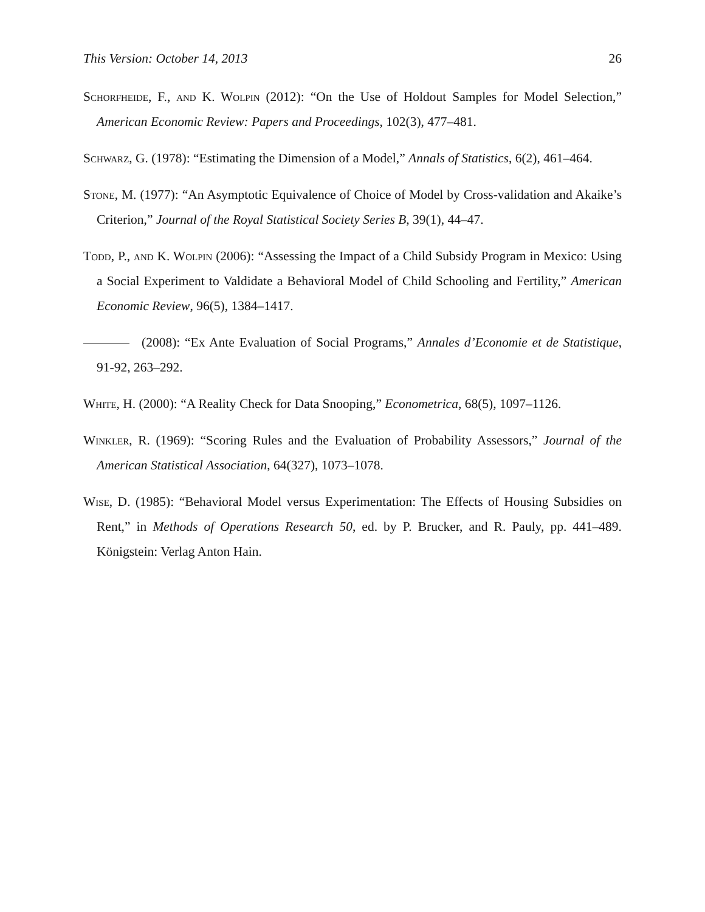This Version: October 14, 2013 26
Schorfheide, F., and K. Wolpin (2012): “On the Use of Holdout Samples for Model Selection,” American Economic Review: Papers and Proceedings, 102(3), 477–481.
Schwarz, G. (1978): “Estimating the Dimension of a Model,” Annals of Statistics, 6(2), 461–464.
Stone, M. (1977): “An Asymptotic Equivalence of Choice of Model by Cross-validation and Akaike’s Criterion,” Journal of the Royal Statistical Society Series B, 39(1), 44–47.
Todd, P., and K. Wolpin (2006): “Assessing the Impact of a Child Subsidy Program in Mexico: Using a Social Experiment to Valdidate a Behavioral Model of Child Schooling and Fertility,” American Economic Review, 96(5), 1384–1417.
(2008): “Ex Ante Evaluation of Social Programs,” Annales d’Economie et de Statistique, 91-92, 263–292.
White, H. (2000): “A Reality Check for Data Snooping,” Econometrica, 68(5), 1097–1126.
Winkler, R. (1969): “Scoring Rules and the Evaluation of Probability Assessors,” Journal of the American Statistical Association, 64(327), 1073–1078.
Wise, D. (1985): “Behavioral Model versus Experimentation: The Effects of Housing Subsidies on Rent,” in Methods of Operations Research 50, ed. by P. Brucker, and R. Pauly, pp. 441–489. Königstein: Verlag Anton Hain.